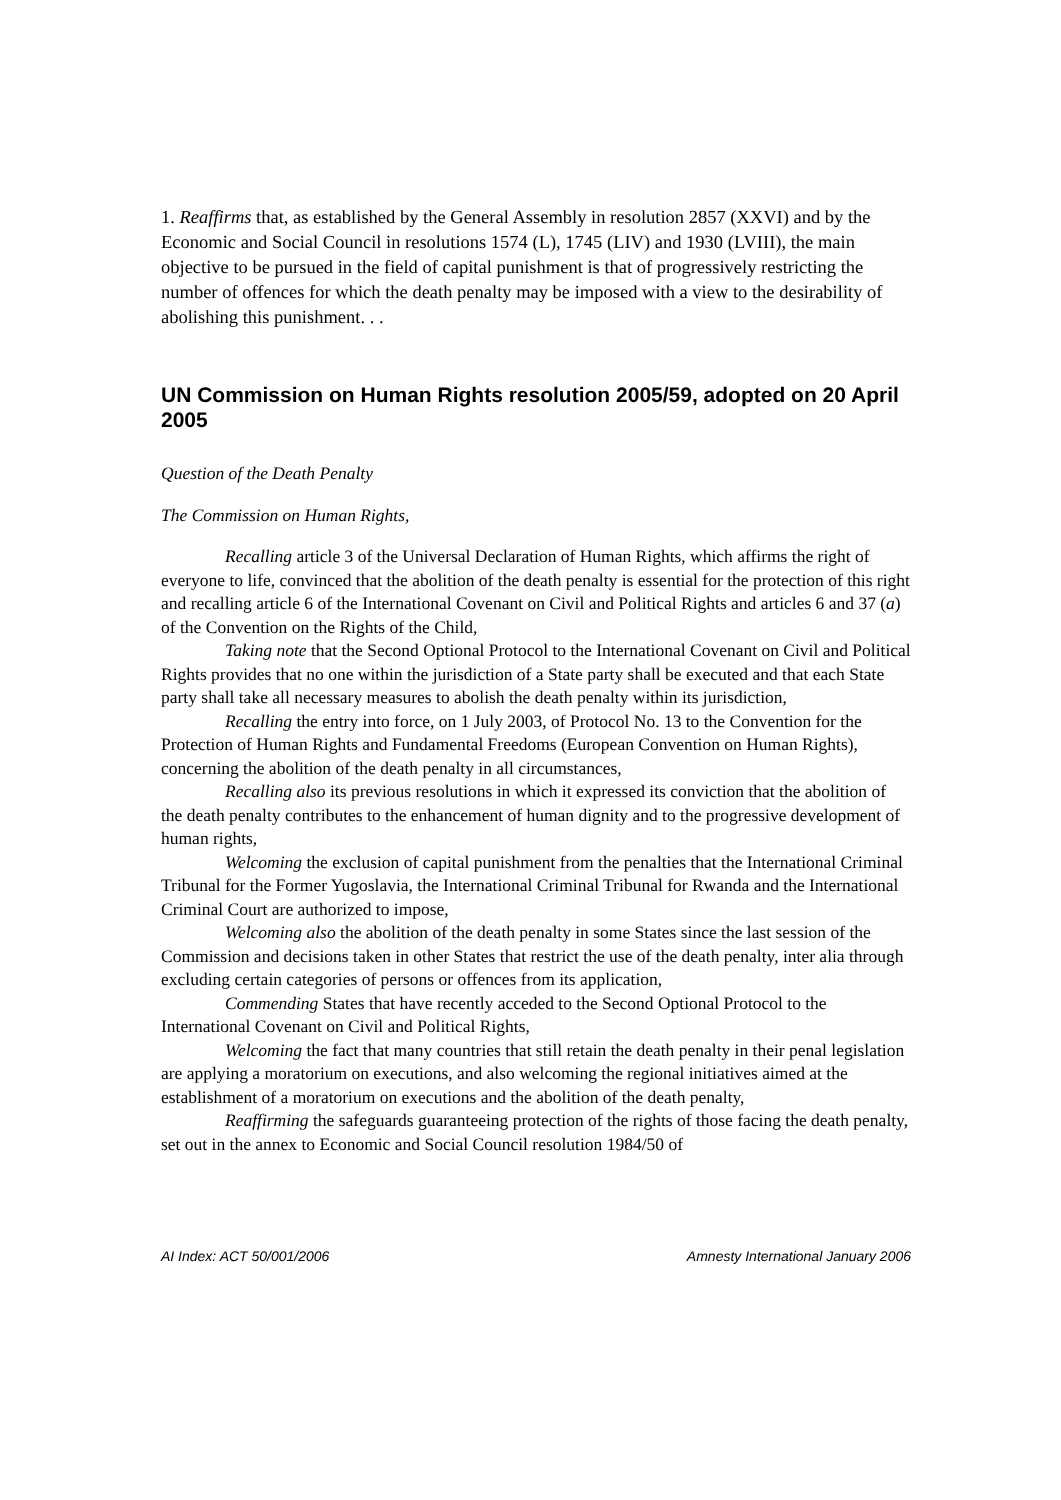1. Reaffirms that, as established by the General Assembly in resolution 2857 (XXVI) and by the Economic and Social Council in resolutions 1574 (L), 1745 (LIV) and 1930 (LVIII), the main objective to be pursued in the field of capital punishment is that of progressively restricting the number of offences for which the death penalty may be imposed with a view to the desirability of abolishing this punishment. . .
UN Commission on Human Rights resolution 2005/59, adopted on 20 April 2005
Question of the Death Penalty
The Commission on Human Rights,
Recalling article 3 of the Universal Declaration of Human Rights, which affirms the right of everyone to life, convinced that the abolition of the death penalty is essential for the protection of this right and recalling article 6 of the International Covenant on Civil and Political Rights and articles 6 and 37 (a) of the Convention on the Rights of the Child,
Taking note that the Second Optional Protocol to the International Covenant on Civil and Political Rights provides that no one within the jurisdiction of a State party shall be executed and that each State party shall take all necessary measures to abolish the death penalty within its jurisdiction,
Recalling the entry into force, on 1 July 2003, of Protocol No. 13 to the Convention for the Protection of Human Rights and Fundamental Freedoms (European Convention on Human Rights), concerning the abolition of the death penalty in all circumstances,
Recalling also its previous resolutions in which it expressed its conviction that the abolition of the death penalty contributes to the enhancement of human dignity and to the progressive development of human rights,
Welcoming the exclusion of capital punishment from the penalties that the International Criminal Tribunal for the Former Yugoslavia, the International Criminal Tribunal for Rwanda and the International Criminal Court are authorized to impose,
Welcoming also the abolition of the death penalty in some States since the last session of the Commission and decisions taken in other States that restrict the use of the death penalty, inter alia through excluding certain categories of persons or offences from its application,
Commending States that have recently acceded to the Second Optional Protocol to the International Covenant on Civil and Political Rights,
Welcoming the fact that many countries that still retain the death penalty in their penal legislation are applying a moratorium on executions, and also welcoming the regional initiatives aimed at the establishment of a moratorium on executions and the abolition of the death penalty,
Reaffirming the safeguards guaranteeing protection of the rights of those facing the death penalty, set out in the annex to Economic and Social Council resolution 1984/50 of
AI Index: ACT 50/001/2006 Amnesty International January 2006